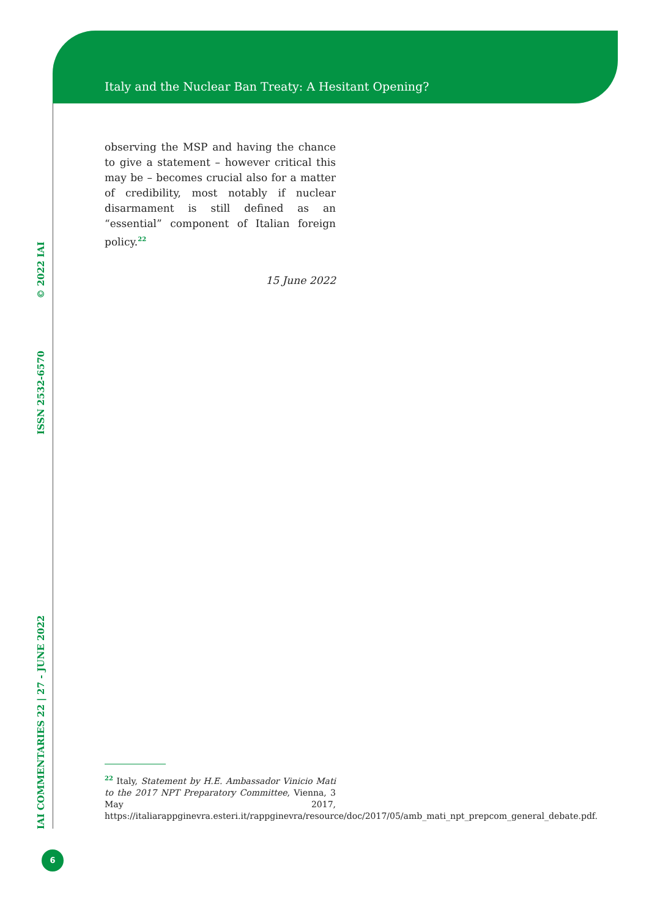Italy and the Nuclear Ban Treaty: A Hesitant Opening?
IAI COMMENTARIES 22 | 27 - JUNE 2022 ISSN 2532-6570 © 2022 IAI
observing the MSP and having the chance to give a statement – however critical this may be – becomes crucial also for a matter of credibility, most notably if nuclear disarmament is still defined as an “essential” component of Italian foreign policy.<sup>22</sup>
15 June 2022
<sup>22</sup> Italy, Statement by H.E. Ambassador Vinicio Mati to the 2017 NPT Preparatory Committee, Vienna, 3 May 2017, https://italiarappginevra.esteri.it/rappginevra/resource/doc/2017/05/amb_mati_npt_prepcom_general_debate.pdf.
6